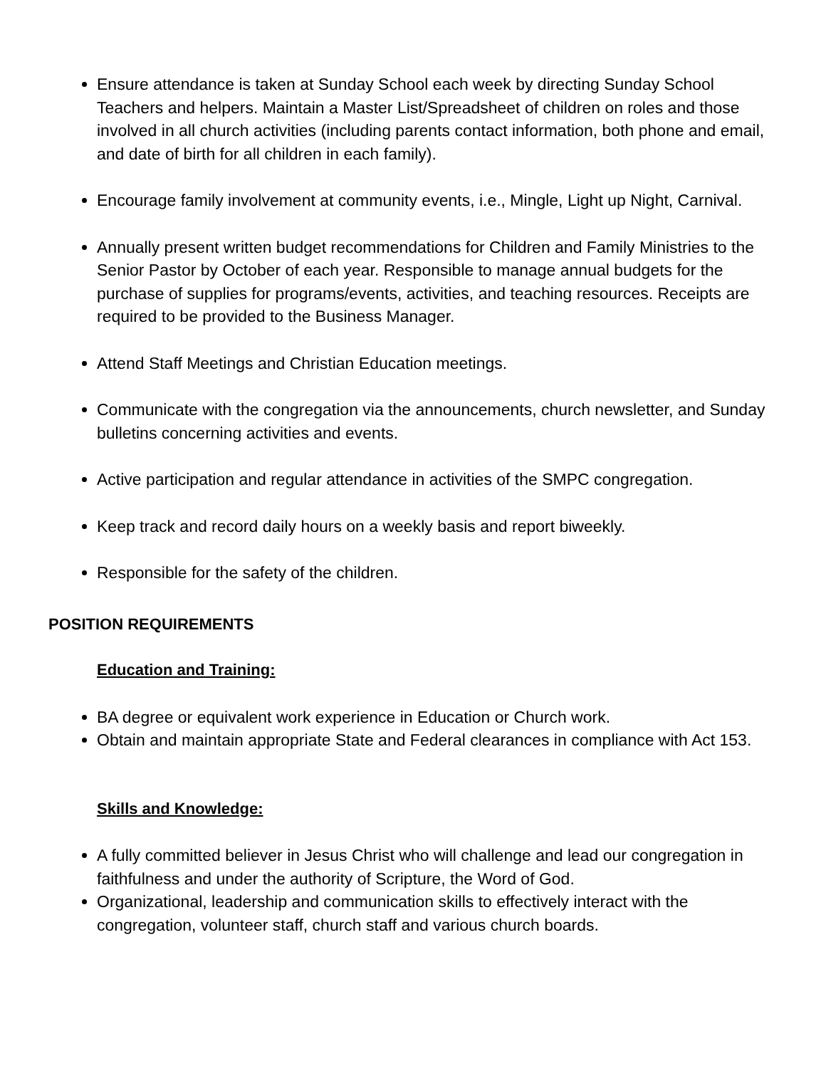Ensure attendance is taken at Sunday School each week by directing Sunday School Teachers and helpers. Maintain a Master List/Spreadsheet of children on roles and those involved in all church activities (including parents contact information, both phone and email, and date of birth for all children in each family).
Encourage family involvement at community events, i.e., Mingle, Light up Night, Carnival.
Annually present written budget recommendations for Children and Family Ministries to the Senior Pastor by October of each year. Responsible to manage annual budgets for the purchase of supplies for programs/events, activities, and teaching resources. Receipts are required to be provided to the Business Manager.
Attend Staff Meetings and Christian Education meetings.
Communicate with the congregation via the announcements, church newsletter, and Sunday bulletins concerning activities and events.
Active participation and regular attendance in activities of the SMPC congregation.
Keep track and record daily hours on a weekly basis and report biweekly.
Responsible for the safety of the children.
POSITION REQUIREMENTS
Education and Training:
BA degree or equivalent work experience in Education or Church work.
Obtain and maintain appropriate State and Federal clearances in compliance with Act 153.
Skills and Knowledge:
A fully committed believer in Jesus Christ who will challenge and lead our congregation in faithfulness and under the authority of Scripture, the Word of God.
Organizational, leadership and communication skills to effectively interact with the congregation, volunteer staff, church staff and various church boards.